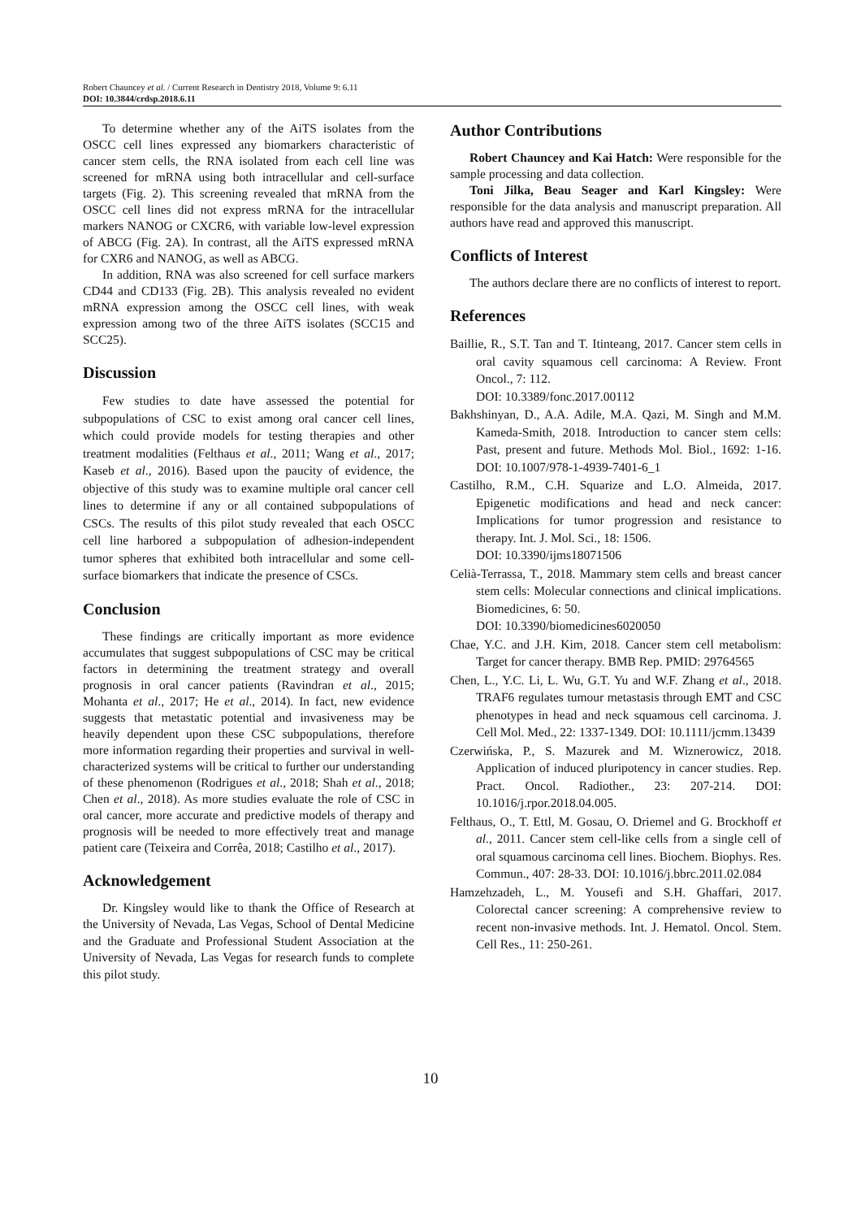Robert Chauncey et al. / Current Research in Dentistry 2018, Volume 9: 6.11
DOI: 10.3844/crdsp.2018.6.11
To determine whether any of the AiTS isolates from the OSCC cell lines expressed any biomarkers characteristic of cancer stem cells, the RNA isolated from each cell line was screened for mRNA using both intracellular and cell-surface targets (Fig. 2). This screening revealed that mRNA from the OSCC cell lines did not express mRNA for the intracellular markers NANOG or CXCR6, with variable low-level expression of ABCG (Fig. 2A). In contrast, all the AiTS expressed mRNA for CXR6 and NANOG, as well as ABCG.
In addition, RNA was also screened for cell surface markers CD44 and CD133 (Fig. 2B). This analysis revealed no evident mRNA expression among the OSCC cell lines, with weak expression among two of the three AiTS isolates (SCC15 and SCC25).
Discussion
Few studies to date have assessed the potential for subpopulations of CSC to exist among oral cancer cell lines, which could provide models for testing therapies and other treatment modalities (Felthaus et al., 2011; Wang et al., 2017; Kaseb et al., 2016). Based upon the paucity of evidence, the objective of this study was to examine multiple oral cancer cell lines to determine if any or all contained subpopulations of CSCs. The results of this pilot study revealed that each OSCC cell line harbored a subpopulation of adhesion-independent tumor spheres that exhibited both intracellular and some cell-surface biomarkers that indicate the presence of CSCs.
Conclusion
These findings are critically important as more evidence accumulates that suggest subpopulations of CSC may be critical factors in determining the treatment strategy and overall prognosis in oral cancer patients (Ravindran et al., 2015; Mohanta et al., 2017; He et al., 2014). In fact, new evidence suggests that metastatic potential and invasiveness may be heavily dependent upon these CSC subpopulations, therefore more information regarding their properties and survival in well-characterized systems will be critical to further our understanding of these phenomenon (Rodrigues et al., 2018; Shah et al., 2018; Chen et al., 2018). As more studies evaluate the role of CSC in oral cancer, more accurate and predictive models of therapy and prognosis will be needed to more effectively treat and manage patient care (Teixeira and Corrêa, 2018; Castilho et al., 2017).
Acknowledgement
Dr. Kingsley would like to thank the Office of Research at the University of Nevada, Las Vegas, School of Dental Medicine and the Graduate and Professional Student Association at the University of Nevada, Las Vegas for research funds to complete this pilot study.
Author Contributions
Robert Chauncey and Kai Hatch: Were responsible for the sample processing and data collection.
Toni Jilka, Beau Seager and Karl Kingsley: Were responsible for the data analysis and manuscript preparation. All authors have read and approved this manuscript.
Conflicts of Interest
The authors declare there are no conflicts of interest to report.
References
Baillie, R., S.T. Tan and T. Itinteang, 2017. Cancer stem cells in oral cavity squamous cell carcinoma: A Review. Front Oncol., 7: 112.
DOI: 10.3389/fonc.2017.00112
Bakhshinyan, D., A.A. Adile, M.A. Qazi, M. Singh and M.M. Kameda-Smith, 2018. Introduction to cancer stem cells: Past, present and future. Methods Mol. Biol., 1692: 1-16. DOI: 10.1007/978-1-4939-7401-6_1
Castilho, R.M., C.H. Squarize and L.O. Almeida, 2017. Epigenetic modifications and head and neck cancer: Implications for tumor progression and resistance to therapy. Int. J. Mol. Sci., 18: 1506.
DOI: 10.3390/ijms18071506
Celià-Terrassa, T., 2018. Mammary stem cells and breast cancer stem cells: Molecular connections and clinical implications. Biomedicines, 6: 50.
DOI: 10.3390/biomedicines6020050
Chae, Y.C. and J.H. Kim, 2018. Cancer stem cell metabolism: Target for cancer therapy. BMB Rep. PMID: 29764565
Chen, L., Y.C. Li, L. Wu, G.T. Yu and W.F. Zhang et al., 2018. TRAF6 regulates tumour metastasis through EMT and CSC phenotypes in head and neck squamous cell carcinoma. J. Cell Mol. Med., 22: 1337-1349. DOI: 10.1111/jcmm.13439
Czerwińska, P., S. Mazurek and M. Wiznerowicz, 2018. Application of induced pluripotency in cancer studies. Rep. Pract. Oncol. Radiother., 23: 207-214. DOI: 10.1016/j.rpor.2018.04.005.
Felthaus, O., T. Ettl, M. Gosau, O. Driemel and G. Brockhoff et al., 2011. Cancer stem cell-like cells from a single cell of oral squamous carcinoma cell lines. Biochem. Biophys. Res. Commun., 407: 28-33. DOI: 10.1016/j.bbrc.2011.02.084
Hamzehzadeh, L., M. Yousefi and S.H. Ghaffari, 2017. Colorectal cancer screening: A comprehensive review to recent non-invasive methods. Int. J. Hematol. Oncol. Stem. Cell Res., 11: 250-261.
10